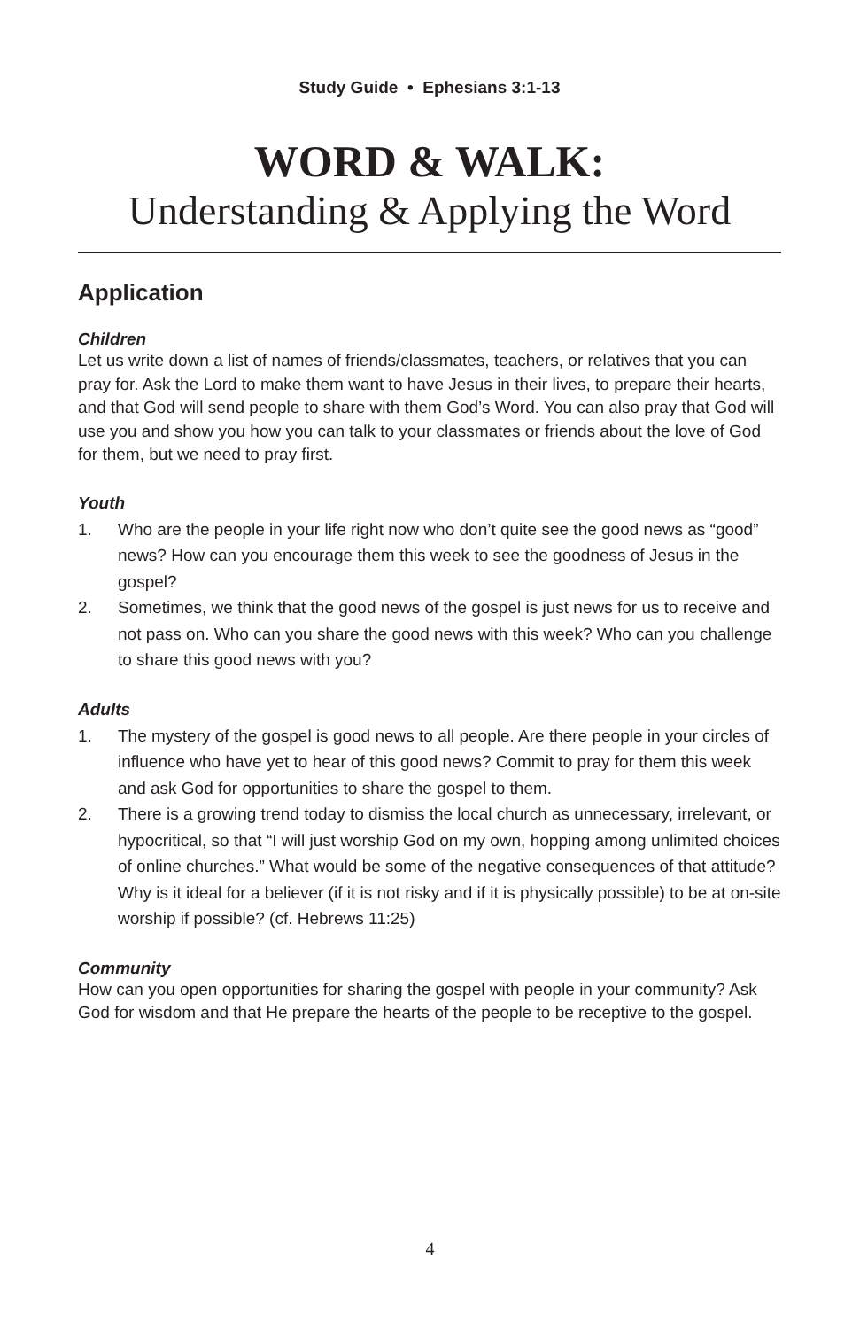Study Guide • Ephesians 3:1-13
WORD & WALK:
Understanding & Applying the Word
Application
Children
Let us write down a list of names of friends/classmates, teachers, or relatives that you can pray for. Ask the Lord to make them want to have Jesus in their lives, to prepare their hearts, and that God will send people to share with them God’s Word. You can also pray that God will use you and show you how you can talk to your classmates or friends about the love of God for them, but we need to pray first.
Youth
1. Who are the people in your life right now who don’t quite see the good news as “good” news? How can you encourage them this week to see the goodness of Jesus in the gospel?
2. Sometimes, we think that the good news of the gospel is just news for us to receive and not pass on. Who can you share the good news with this week? Who can you challenge to share this good news with you?
Adults
1. The mystery of the gospel is good news to all people. Are there people in your circles of influence who have yet to hear of this good news? Commit to pray for them this week and ask God for opportunities to share the gospel to them.
2. There is a growing trend today to dismiss the local church as unnecessary, irrelevant, or hypocritical, so that “I will just worship God on my own, hopping among unlimited choices of online churches.” What would be some of the negative consequences of that attitude? Why is it ideal for a believer (if it is not risky and if it is physically possible) to be at on-site worship if possible? (cf. Hebrews 11:25)
Community
How can you open opportunities for sharing the gospel with people in your community? Ask God for wisdom and that He prepare the hearts of the people to be receptive to the gospel.
4